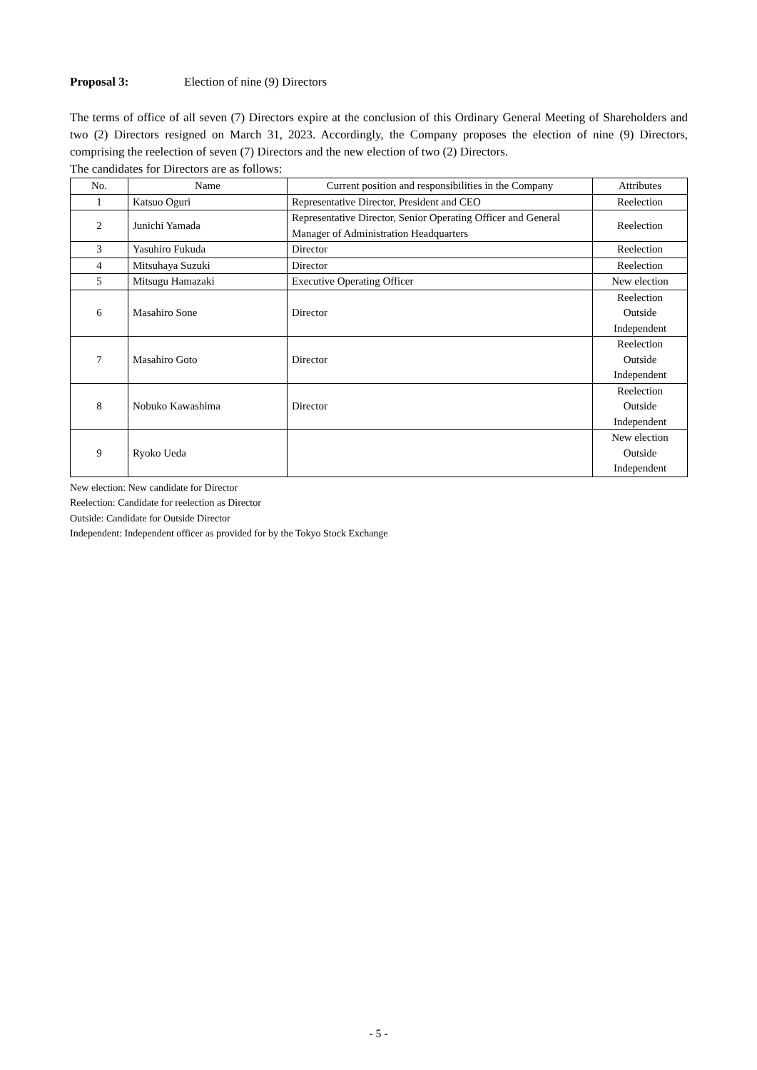Proposal 3: Election of nine (9) Directors
The terms of office of all seven (7) Directors expire at the conclusion of this Ordinary General Meeting of Shareholders and two (2) Directors resigned on March 31, 2023. Accordingly, the Company proposes the election of nine (9) Directors, comprising the reelection of seven (7) Directors and the new election of two (2) Directors.
The candidates for Directors are as follows:
| No. | Name | Current position and responsibilities in the Company | Attributes |
| --- | --- | --- | --- |
| 1 | Katsuo Oguri | Representative Director, President and CEO | Reelection |
| 2 | Junichi Yamada | Representative Director, Senior Operating Officer and General Manager of Administration Headquarters | Reelection |
| 3 | Yasuhiro Fukuda | Director | Reelection |
| 4 | Mitsuhaya Suzuki | Director | Reelection |
| 5 | Mitsugu Hamazaki | Executive Operating Officer | New election |
| 6 | Masahiro Sone | Director | Reelection Outside Independent |
| 7 | Masahiro Goto | Director | Reelection Outside Independent |
| 8 | Nobuko Kawashima | Director | Reelection Outside Independent |
| 9 | Ryoko Ueda | | New election Outside Independent |
New election: New candidate for Director
Reelection: Candidate for reelection as Director
Outside: Candidate for Outside Director
Independent: Independent officer as provided for by the Tokyo Stock Exchange
- 5 -